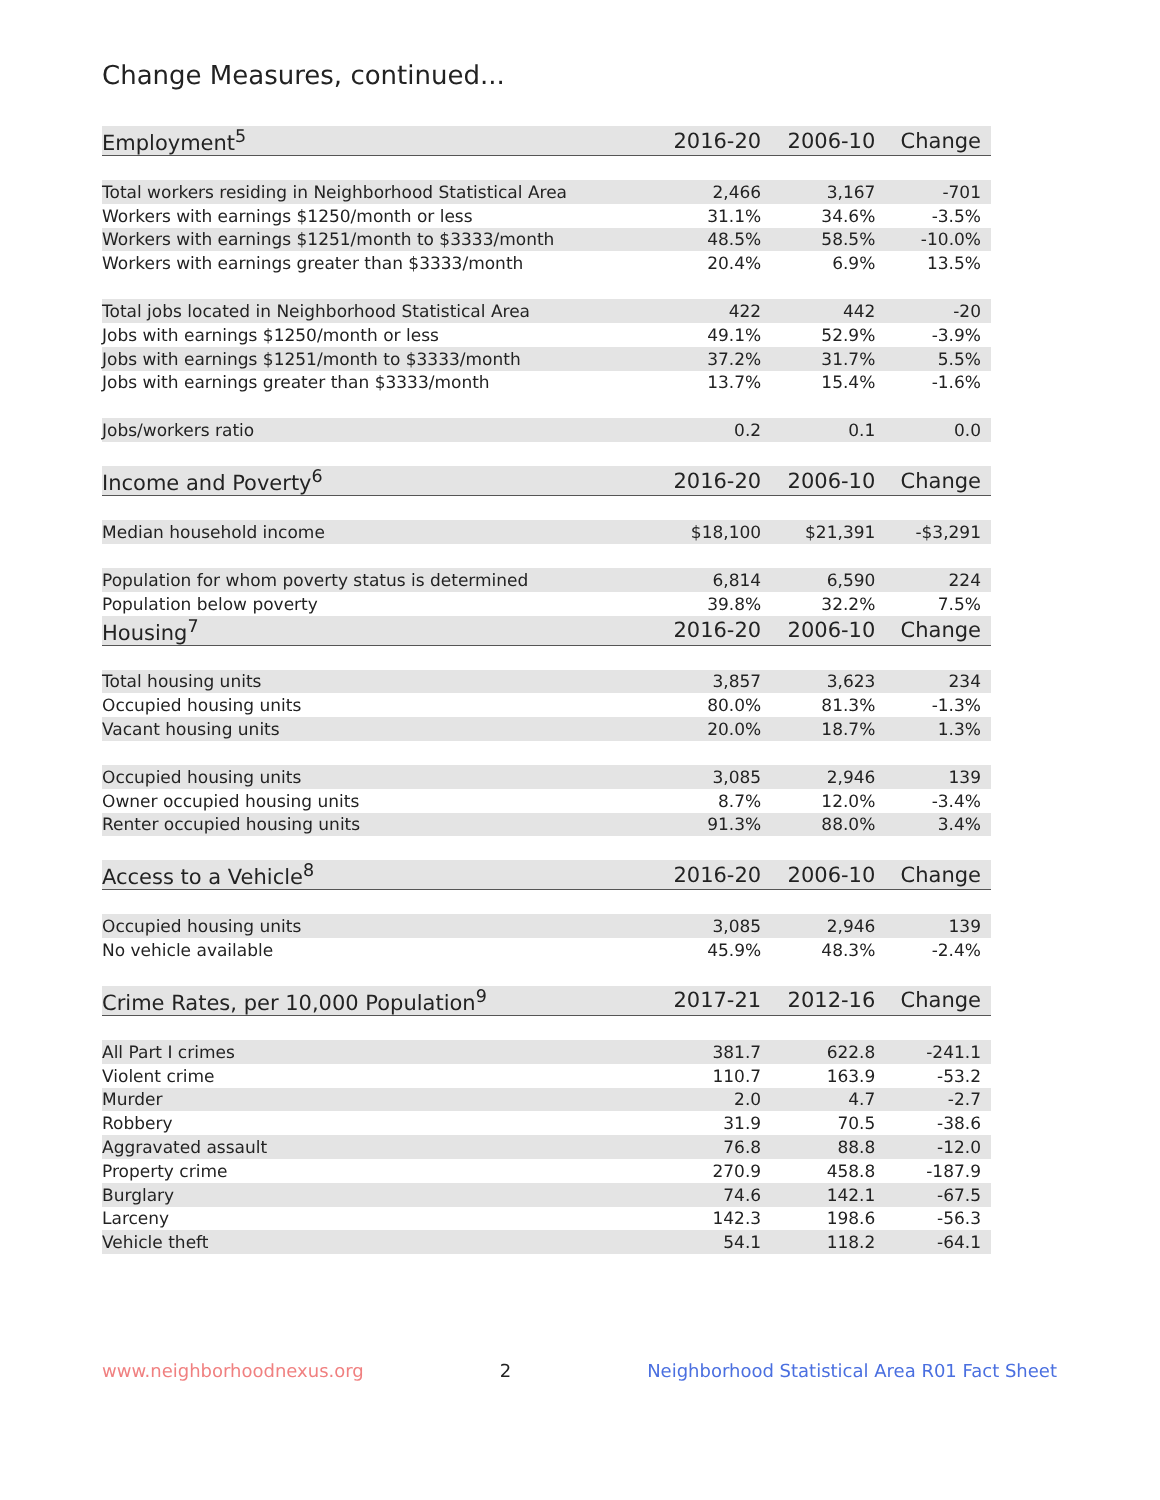Change Measures, continued...
| Employment<sup>5</sup> | 2016-20 | 2006-10 | Change |
| --- | --- | --- | --- |
| Total workers residing in Neighborhood Statistical Area | 2,466 | 3,167 | -701 |
| Workers with earnings $1250/month or less | 31.1% | 34.6% | -3.5% |
| Workers with earnings $1251/month to $3333/month | 48.5% | 58.5% | -10.0% |
| Workers with earnings greater than $3333/month | 20.4% | 6.9% | 13.5% |
| Total jobs located in Neighborhood Statistical Area | 422 | 442 | -20 |
| Jobs with earnings $1250/month or less | 49.1% | 52.9% | -3.9% |
| Jobs with earnings $1251/month to $3333/month | 37.2% | 31.7% | 5.5% |
| Jobs with earnings greater than $3333/month | 13.7% | 15.4% | -1.6% |
| Jobs/workers ratio | 0.2 | 0.1 | 0.0 |
| Income and Poverty<sup>6</sup> | 2016-20 | 2006-10 | Change |
| Median household income | $18,100 | $21,391 | -$3,291 |
| Population for whom poverty status is determined | 6,814 | 6,590 | 224 |
| Population below poverty | 39.8% | 32.2% | 7.5% |
| Housing<sup>7</sup> | 2016-20 | 2006-10 | Change |
| Total housing units | 3,857 | 3,623 | 234 |
| Occupied housing units | 80.0% | 81.3% | -1.3% |
| Vacant housing units | 20.0% | 18.7% | 1.3% |
| Occupied housing units | 3,085 | 2,946 | 139 |
| Owner occupied housing units | 8.7% | 12.0% | -3.4% |
| Renter occupied housing units | 91.3% | 88.0% | 3.4% |
| Access to a Vehicle<sup>8</sup> | 2016-20 | 2006-10 | Change |
| Occupied housing units | 3,085 | 2,946 | 139 |
| No vehicle available | 45.9% | 48.3% | -2.4% |
| Crime Rates, per 10,000 Population<sup>9</sup> | 2017-21 | 2012-16 | Change |
| All Part I crimes | 381.7 | 622.8 | -241.1 |
| Violent crime | 110.7 | 163.9 | -53.2 |
| Murder | 2.0 | 4.7 | -2.7 |
| Robbery | 31.9 | 70.5 | -38.6 |
| Aggravated assault | 76.8 | 88.8 | -12.0 |
| Property crime | 270.9 | 458.8 | -187.9 |
| Burglary | 74.6 | 142.1 | -67.5 |
| Larceny | 142.3 | 198.6 | -56.3 |
| Vehicle theft | 54.1 | 118.2 | -64.1 |
www.neighborhoodnexus.org 2 Neighborhood Statistical Area R01 Fact Sheet